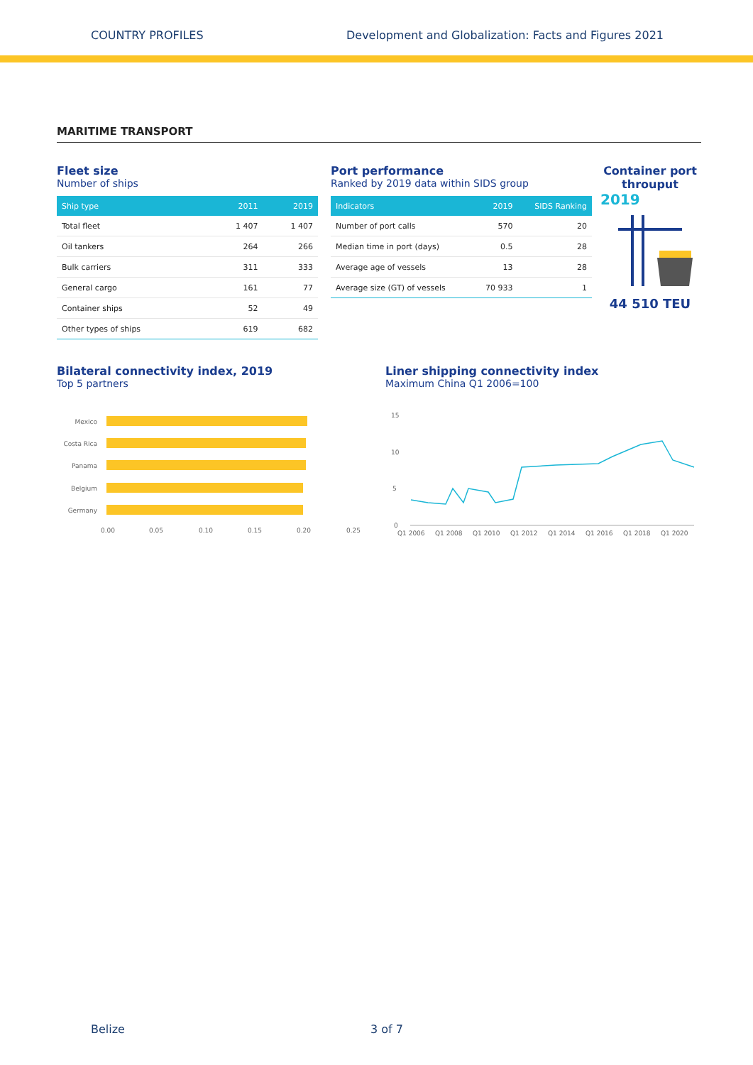COUNTRY PROFILES Development and Globalization: Facts and Figures 2021
MARITIME TRANSPORT
Fleet size
Number of ships
| Ship type | 2011 | 2019 |
| --- | --- | --- |
| Total fleet | 1 407 | 1 407 |
| Oil tankers | 264 | 266 |
| Bulk carriers | 311 | 333 |
| General cargo | 161 | 77 |
| Container ships | 52 | 49 |
| Other types of ships | 619 | 682 |
Port performance
Ranked by 2019 data within SIDS group
| Indicators | 2019 | SIDS Ranking |
| --- | --- | --- |
| Number of port calls | 570 | 20 |
| Median time in port (days) | 0.5 | 28 |
| Average age of vessels | 13 | 28 |
| Average size (GT) of vessels | 70 933 | 1 |
Container port throuput
2019
44 510 TEU
Bilateral connectivity index, 2019
Top 5 partners
Mexico
Costa Rica
Panama
Belgium
Germany
0.00
0.05
0.10
0.15
0.20
0.25
Liner shipping connectivity index
Maximum China Q1 2006=100
15
10
5
0
Q1 2006
Q1 2008
Q1 2010
Q1 2012
Q1 2014
Q1 2016
Q1 2018
Q1 2020
Belize 3 of 7